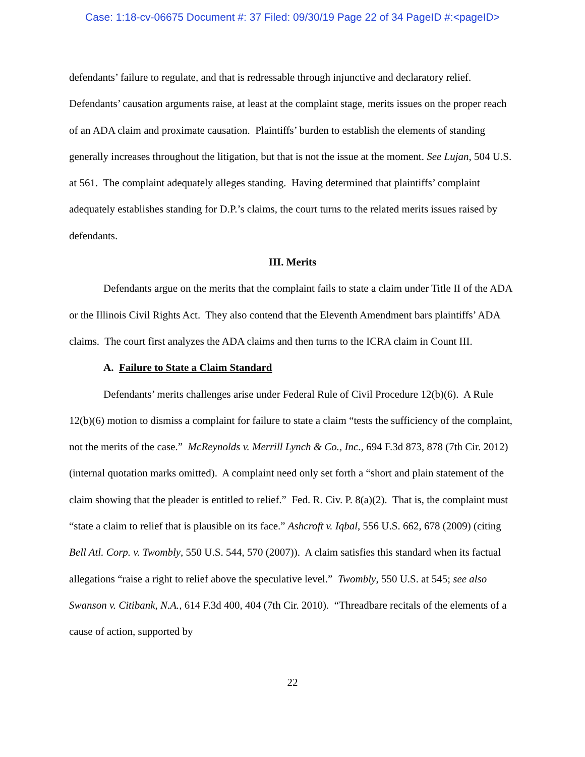Case: 1:18-cv-06675 Document #: 37 Filed: 09/30/19 Page 22 of 34 PageID #:<pageID>
defendants’ failure to regulate, and that is redressable through injunctive and declaratory relief. Defendants’ causation arguments raise, at least at the complaint stage, merits issues on the proper reach of an ADA claim and proximate causation. Plaintiffs’ burden to establish the elements of standing generally increases throughout the litigation, but that is not the issue at the moment. See Lujan, 504 U.S. at 561. The complaint adequately alleges standing. Having determined that plaintiffs’ complaint adequately establishes standing for D.P.’s claims, the court turns to the related merits issues raised by defendants.
III. Merits
Defendants argue on the merits that the complaint fails to state a claim under Title II of the ADA or the Illinois Civil Rights Act. They also contend that the Eleventh Amendment bars plaintiffs’ ADA claims. The court first analyzes the ADA claims and then turns to the ICRA claim in Count III.
A. Failure to State a Claim Standard
Defendants’ merits challenges arise under Federal Rule of Civil Procedure 12(b)(6). A Rule 12(b)(6) motion to dismiss a complaint for failure to state a claim “tests the sufficiency of the complaint, not the merits of the case.” McReynolds v. Merrill Lynch & Co., Inc., 694 F.3d 873, 878 (7th Cir. 2012) (internal quotation marks omitted). A complaint need only set forth a “short and plain statement of the claim showing that the pleader is entitled to relief.” Fed. R. Civ. P. 8(a)(2). That is, the complaint must “state a claim to relief that is plausible on its face.” Ashcroft v. Iqbal, 556 U.S. 662, 678 (2009) (citing Bell Atl. Corp. v. Twombly, 550 U.S. 544, 570 (2007)). A claim satisfies this standard when its factual allegations “raise a right to relief above the speculative level.” Twombly, 550 U.S. at 545; see also Swanson v. Citibank, N.A., 614 F.3d 400, 404 (7th Cir. 2010). “Threadbare recitals of the elements of a cause of action, supported by
22